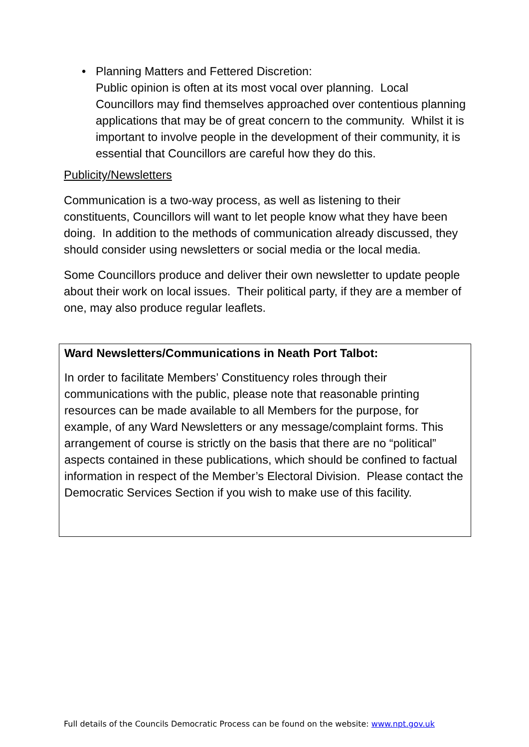• Planning Matters and Fettered Discretion:
Public opinion is often at its most vocal over planning. Local Councillors may find themselves approached over contentious planning applications that may be of great concern to the community. Whilst it is important to involve people in the development of their community, it is essential that Councillors are careful how they do this.
Publicity/Newsletters
Communication is a two-way process, as well as listening to their constituents, Councillors will want to let people know what they have been doing. In addition to the methods of communication already discussed, they should consider using newsletters or social media or the local media.
Some Councillors produce and deliver their own newsletter to update people about their work on local issues. Their political party, if they are a member of one, may also produce regular leaflets.
Ward Newsletters/Communications in Neath Port Talbot:
In order to facilitate Members’ Constituency roles through their communications with the public, please note that reasonable printing resources can be made available to all Members for the purpose, for example, of any Ward Newsletters or any message/complaint forms. This arrangement of course is strictly on the basis that there are no “political” aspects contained in these publications, which should be confined to factual information in respect of the Member’s Electoral Division. Please contact the Democratic Services Section if you wish to make use of this facility.
Full details of the Councils Democratic Process can be found on the website: www.npt.gov.uk